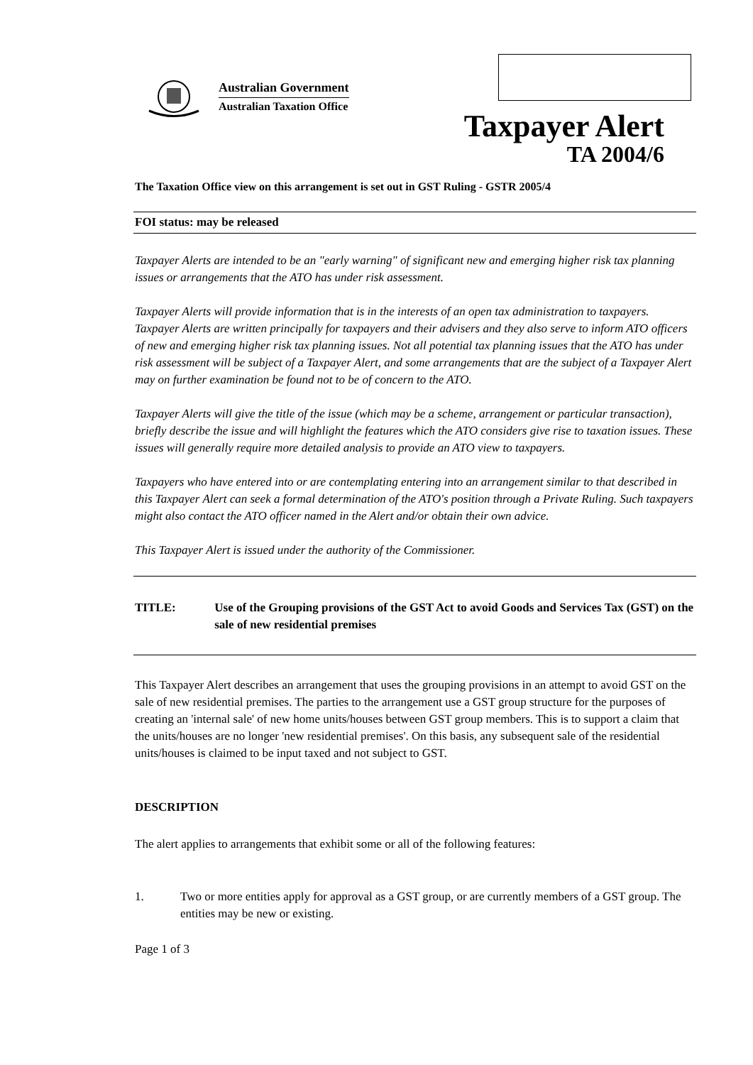Australian Government
Australian Taxation Office
Taxpayer Alert
TA 2004/6
The Taxation Office view on this arrangement is set out in GST Ruling - GSTR 2005/4
FOI status: may be released
Taxpayer Alerts are intended to be an "early warning" of significant new and emerging higher risk tax planning issues or arrangements that the ATO has under risk assessment.
Taxpayer Alerts will provide information that is in the interests of an open tax administration to taxpayers. Taxpayer Alerts are written principally for taxpayers and their advisers and they also serve to inform ATO officers of new and emerging higher risk tax planning issues. Not all potential tax planning issues that the ATO has under risk assessment will be subject of a Taxpayer Alert, and some arrangements that are the subject of a Taxpayer Alert may on further examination be found not to be of concern to the ATO.
Taxpayer Alerts will give the title of the issue (which may be a scheme, arrangement or particular transaction), briefly describe the issue and will highlight the features which the ATO considers give rise to taxation issues. These issues will generally require more detailed analysis to provide an ATO view to taxpayers.
Taxpayers who have entered into or are contemplating entering into an arrangement similar to that described in this Taxpayer Alert can seek a formal determination of the ATO's position through a Private Ruling. Such taxpayers might also contact the ATO officer named in the Alert and/or obtain their own advice.
This Taxpayer Alert is issued under the authority of the Commissioner.
TITLE: Use of the Grouping provisions of the GST Act to avoid Goods and Services Tax (GST) on the sale of new residential premises
This Taxpayer Alert describes an arrangement that uses the grouping provisions in an attempt to avoid GST on the sale of new residential premises. The parties to the arrangement use a GST group structure for the purposes of creating an 'internal sale' of new home units/houses between GST group members. This is to support a claim that the units/houses are no longer 'new residential premises'. On this basis, any subsequent sale of the residential units/houses is claimed to be input taxed and not subject to GST.
DESCRIPTION
The alert applies to arrangements that exhibit some or all of the following features:
1. Two or more entities apply for approval as a GST group, or are currently members of a GST group. The entities may be new or existing.
Page 1 of 3